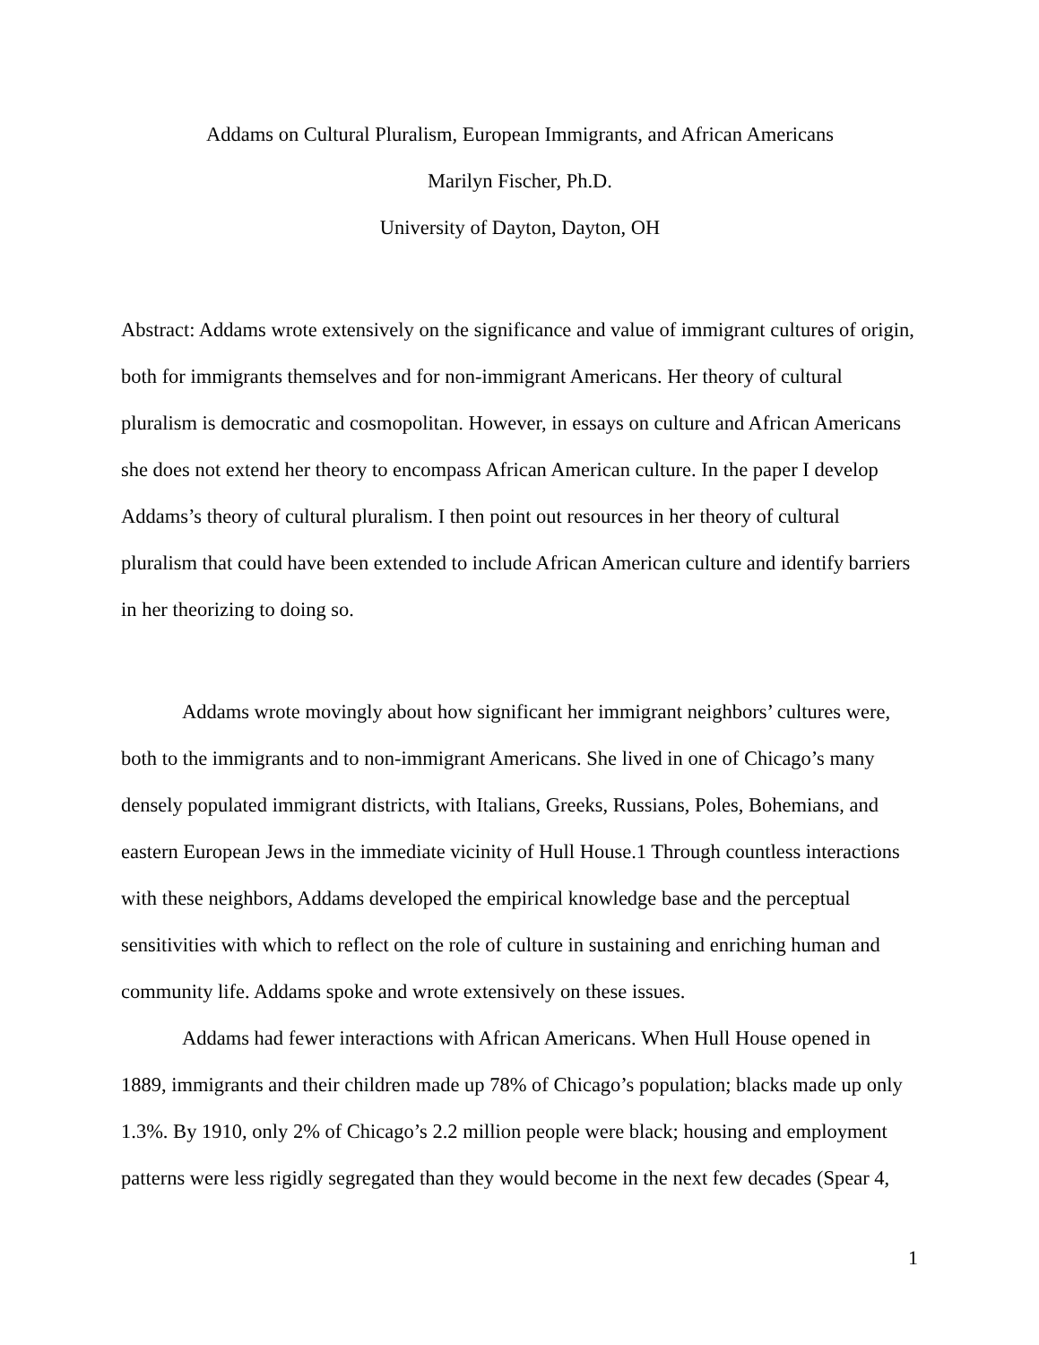Addams on Cultural Pluralism, European Immigrants, and African Americans
Marilyn Fischer, Ph.D.
University of Dayton, Dayton, OH
Abstract: Addams wrote extensively on the significance and value of immigrant cultures of origin, both for immigrants themselves and for non-immigrant Americans. Her theory of cultural pluralism is democratic and cosmopolitan. However, in essays on culture and African Americans she does not extend her theory to encompass African American culture. In the paper I develop Addams’s theory of cultural pluralism. I then point out resources in her theory of cultural pluralism that could have been extended to include African American culture and identify barriers in her theorizing to doing so.
Addams wrote movingly about how significant her immigrant neighbors’ cultures were, both to the immigrants and to non-immigrant Americans. She lived in one of Chicago’s many densely populated immigrant districts, with Italians, Greeks, Russians, Poles, Bohemians, and eastern European Jews in the immediate vicinity of Hull House.1 Through countless interactions with these neighbors, Addams developed the empirical knowledge base and the perceptual sensitivities with which to reflect on the role of culture in sustaining and enriching human and community life. Addams spoke and wrote extensively on these issues.
Addams had fewer interactions with African Americans. When Hull House opened in 1889, immigrants and their children made up 78% of Chicago’s population; blacks made up only 1.3%. By 1910, only 2% of Chicago’s 2.2 million people were black; housing and employment patterns were less rigidly segregated than they would become in the next few decades (Spear 4,
1